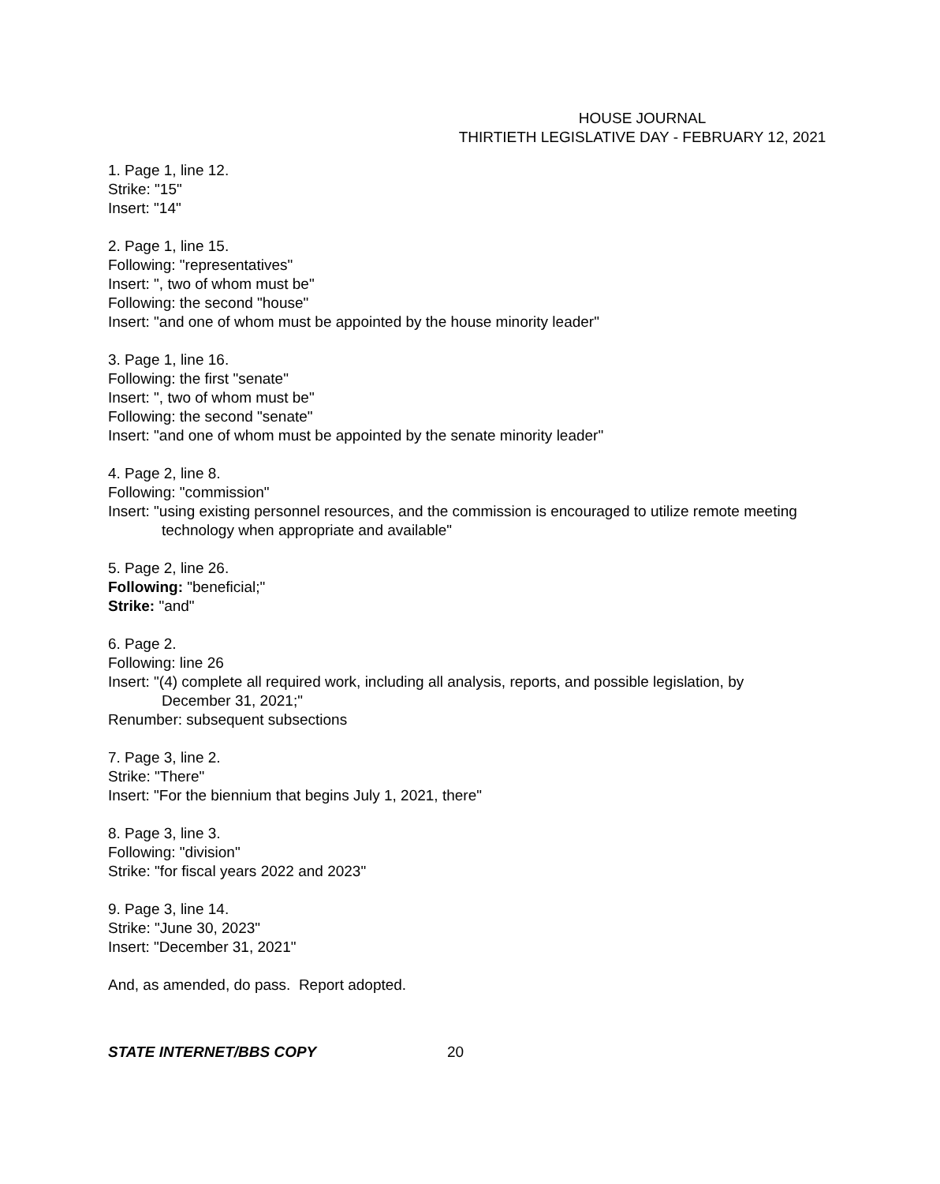HOUSE JOURNAL
THIRTIETH LEGISLATIVE DAY - FEBRUARY 12, 2021
1. Page 1, line 12.
Strike: "15"
Insert: "14"
2. Page 1, line 15.
Following: "representatives"
Insert: ", two of whom must be"
Following: the second "house"
Insert: "and one of whom must be appointed by the house minority leader"
3. Page 1, line 16.
Following: the first "senate"
Insert: ", two of whom must be"
Following: the second "senate"
Insert: "and one of whom must be appointed by the senate minority leader"
4. Page 2, line 8.
Following: "commission"
Insert: "using existing personnel resources, and the commission is encouraged to utilize remote meeting technology when appropriate and available"
5. Page 2, line 26.
Following: "beneficial;"
Strike: "and"
6. Page 2.
Following: line 26
Insert: "(4) complete all required work, including all analysis, reports, and possible legislation, by December 31, 2021;"
Renumber: subsequent subsections
7. Page 3, line 2.
Strike: "There"
Insert: "For the biennium that begins July 1, 2021, there"
8. Page 3, line 3.
Following: "division"
Strike: "for fiscal years 2022 and 2023"
9. Page 3, line 14.
Strike: "June 30, 2023"
Insert: "December 31, 2021"
And, as amended, do pass. Report adopted.
STATE INTERNET/BBS COPY 20